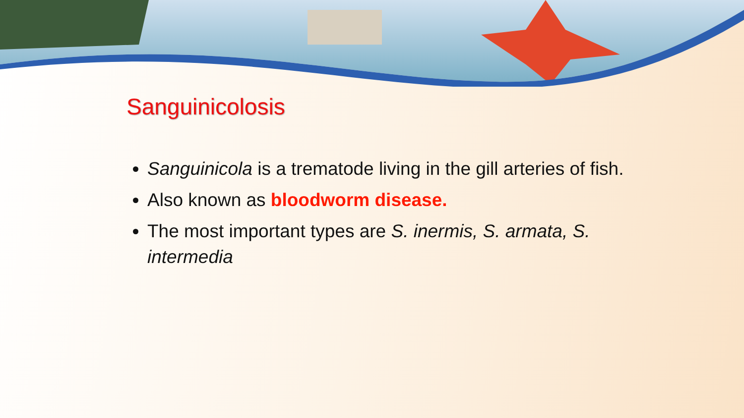Sanguinicolosis
Sanguinicola is a trematode living in the gill arteries of fish.
Also known as bloodworm disease.
The most important types are S. inermis, S. armata, S. intermedia